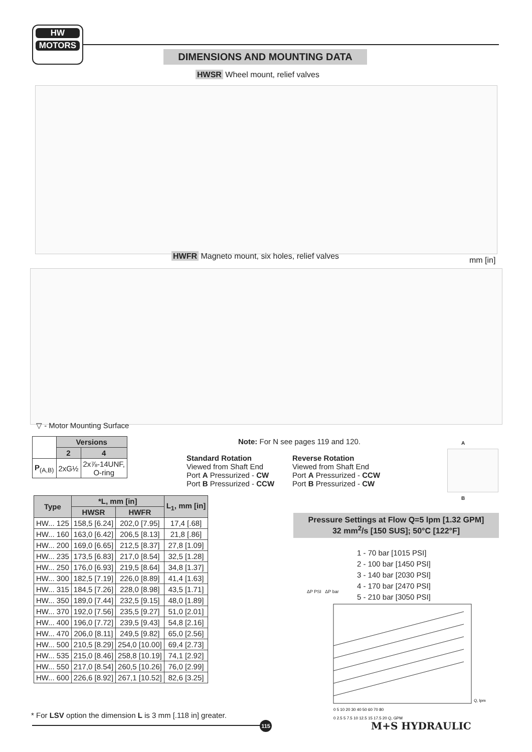HW
MOTORS
DIMENSIONS AND MOUNTING DATA
HWSR Wheel mount, relief valves
HWFR Magneto mount, six holes, relief valves
mm [in]
▽ - Motor Mounting Surface
| | Versions | |
| | 2 | 4 |
| P<sub>(A,B)</sub> | 2xG½ | 2x⅞-14UNF, O-ring |
Note: For N see pages 119 and 120.
Standard Rotation
Viewed from Shaft End
Port A Pressurized - CW
Port B Pressurized - CCW
Reverse Rotation
Viewed from Shaft End
Port A Pressurized - CCW
Port B Pressurized - CW
A
B
| Type | *L, mm [in] | | L<sub>1</sub>, mm [in] |
| --- | --- | --- | --- |
| | HWSR | HWFR | |
| HW... 125 | 158,5 [6.24] | 202,0 [7.95] | 17,4 [.68] |
| HW... 160 | 163,0 [6.42] | 206,5 [8.13] | 21,8 [.86] |
| HW... 200 | 169,0 [6.65] | 212,5 [8.37] | 27,8 [1.09] |
| HW... 235 | 173,5 [6.83] | 217,0 [8.54] | 32,5 [1.28] |
| HW... 250 | 176,0 [6.93] | 219,5 [8.64] | 34,8 [1.37] |
| HW... 300 | 182,5 [7.19] | 226,0 [8.89] | 41,4 [1.63] |
| HW... 315 | 184,5 [7.26] | 228,0 [8.98] | 43,5 [1.71] |
| HW... 350 | 189,0 [7.44] | 232,5 [9.15] | 48,0 [1.89] |
| HW... 370 | 192,0 [7.56] | 235,5 [9.27] | 51,0 [2.01] |
| HW... 400 | 196,0 [7.72] | 239,5 [9.43] | 54,8 [2.16] |
| HW... 470 | 206,0 [8.11] | 249,5 [9.82] | 65,0 [2.56] |
| HW... 500 | 210,5 [8.29] | 254,0 [10.00] | 69,4 [2.73] |
| HW... 535 | 215,0 [8.46] | 258,8 [10.19] | 74,1 [2.92] |
| HW... 550 | 217,0 [8.54] | 260,5 [10.26] | 76,0 [2.99] |
| HW... 600 | 226,6 [8.92] | 267,1 [10.52] | 82,6 [3.25] |
* For LSV option the dimension L is 3 mm [.118 in] greater.
115
Pressure Settings at Flow Q=5 lpm [1.32 GPM]
32 mm<sup>2</sup>/s [150 SUS]; 50°C [122°F]
1 - 70 bar [1015 PSI]
2 - 100 bar [1450 PSI]
3 - 140 bar [2030 PSI]
4 - 170 bar [2470 PSI]
5 - 210 bar [3050 PSI]
ΔP PSI ΔP bar
Q, lpm
0 5 10 20 30 40 50 60 70 80
0 2.5 5 7.5 10 12.5 15 17.5 20 Q, GPM
M+S HYDRAULIC